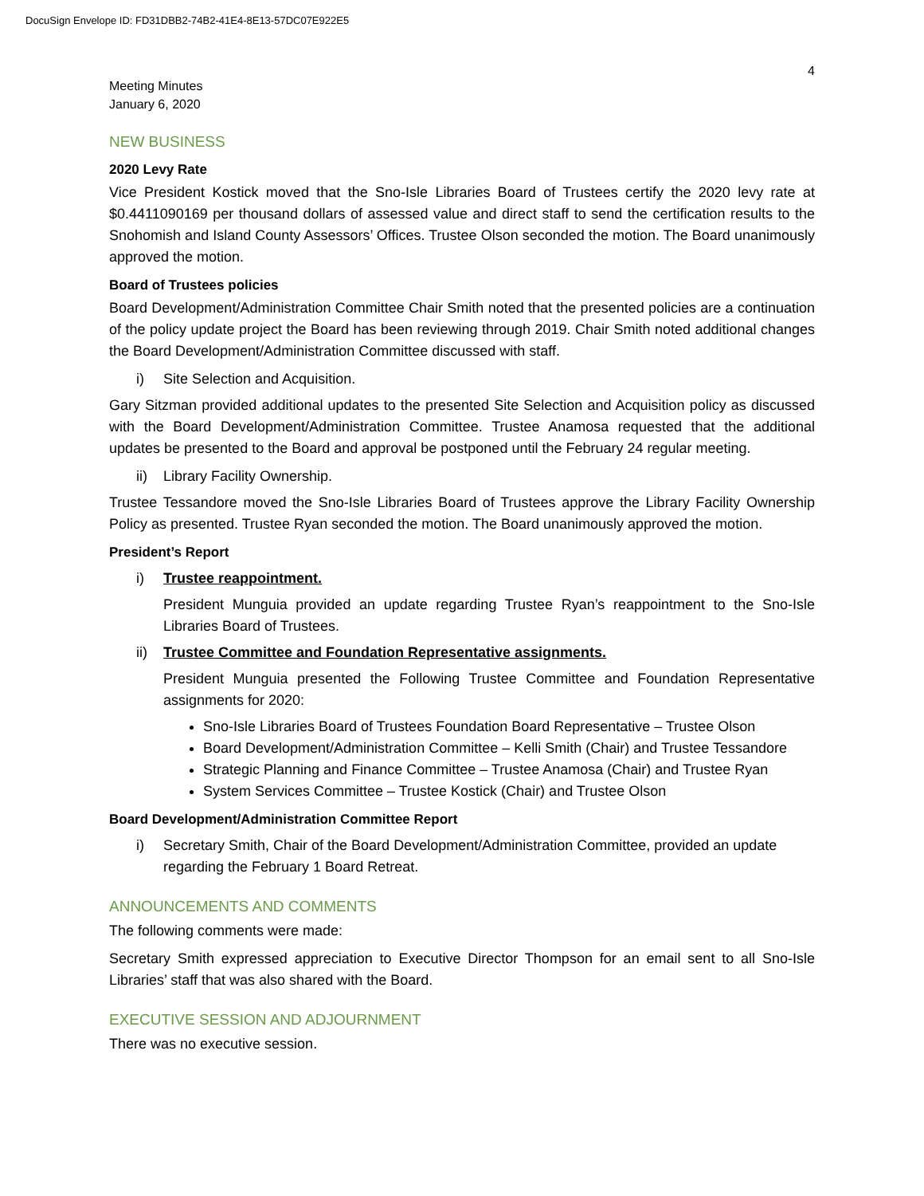DocuSign Envelope ID: FD31DBB2-74B2-41E4-8E13-57DC07E922E5
4
Meeting Minutes
January 6, 2020
NEW BUSINESS
2020 Levy Rate
Vice President Kostick moved that the Sno-Isle Libraries Board of Trustees certify the 2020 levy rate at $0.4411090169 per thousand dollars of assessed value and direct staff to send the certification results to the Snohomish and Island County Assessors’ Offices. Trustee Olson seconded the motion. The Board unanimously approved the motion.
Board of Trustees policies
Board Development/Administration Committee Chair Smith noted that the presented policies are a continuation of the policy update project the Board has been reviewing through 2019. Chair Smith noted additional changes the Board Development/Administration Committee discussed with staff.
i) Site Selection and Acquisition.
Gary Sitzman provided additional updates to the presented Site Selection and Acquisition policy as discussed with the Board Development/Administration Committee. Trustee Anamosa requested that the additional updates be presented to the Board and approval be postponed until the February 24 regular meeting.
ii) Library Facility Ownership.
Trustee Tessandore moved the Sno-Isle Libraries Board of Trustees approve the Library Facility Ownership Policy as presented. Trustee Ryan seconded the motion. The Board unanimously approved the motion.
President’s Report
i) Trustee reappointment.
President Munguia provided an update regarding Trustee Ryan’s reappointment to the Sno-Isle Libraries Board of Trustees.
ii) Trustee Committee and Foundation Representative assignments.
President Munguia presented the Following Trustee Committee and Foundation Representative assignments for 2020:
Sno-Isle Libraries Board of Trustees Foundation Board Representative – Trustee Olson
Board Development/Administration Committee – Kelli Smith (Chair) and Trustee Tessandore
Strategic Planning and Finance Committee – Trustee Anamosa (Chair) and Trustee Ryan
System Services Committee – Trustee Kostick (Chair) and Trustee Olson
Board Development/Administration Committee Report
i) Secretary Smith, Chair of the Board Development/Administration Committee, provided an update regarding the February 1 Board Retreat.
ANNOUNCEMENTS AND COMMENTS
The following comments were made:
Secretary Smith expressed appreciation to Executive Director Thompson for an email sent to all Sno-Isle Libraries’ staff that was also shared with the Board.
EXECUTIVE SESSION AND ADJOURNMENT
There was no executive session.